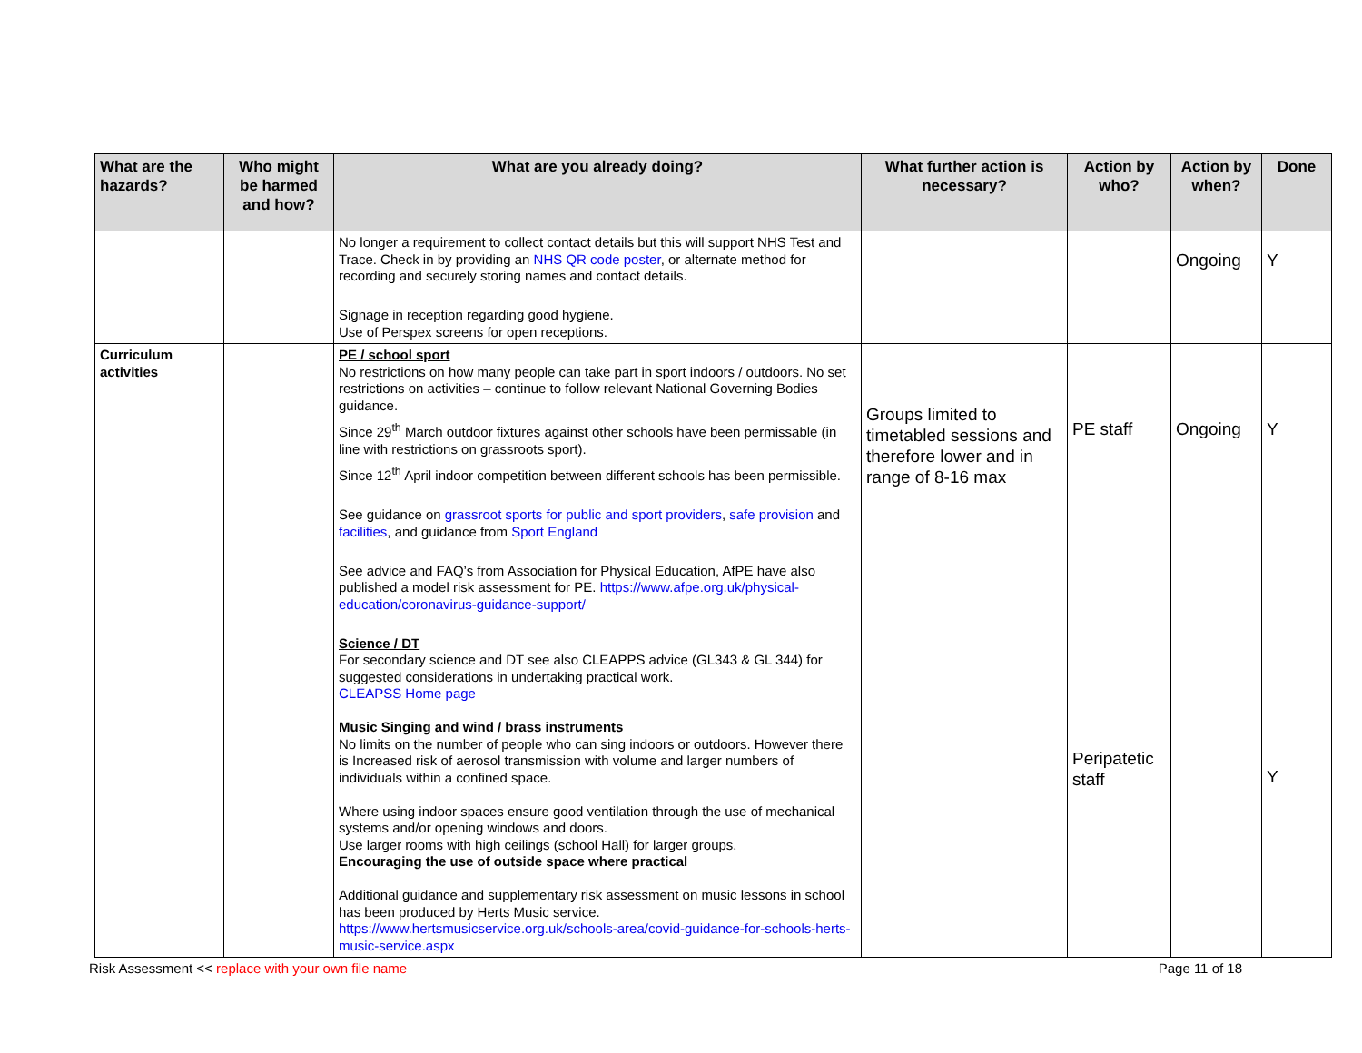| What are the hazards? | Who might be harmed and how? | What are you already doing? | What further action is necessary? | Action by who? | Action by when? | Done |
| --- | --- | --- | --- | --- | --- | --- |
| | | No longer a requirement to collect contact details but this will support NHS Test and Trace. Check in by providing an NHS QR code poster , or alternate method for recording and securely storing names and contact details. Signage in reception regarding good hygiene. Use of Perspex screens for open receptions. | | | Ongoing | Y |
| Curriculum activities | | PE / school sport No restrictions on how many people can take part in sport indoors / outdoors. No set restrictions on activities – continue to follow relevant National Governing Bodies guidance. Since 29<sup>th</sup> March outdoor fixtures against other schools have been permissable (in line with restrictions on grassroots sport). Since 12<sup>th</sup> April indoor competition between different schools has been permissible. See guidance on grassroot sports for public and sport providers , safe provision and facilities , and guidance from Sport England See advice and FAQ’s from Association for Physical Education, AfPE have also published a model risk assessment for PE. https://www.afpe.org.uk/physical-education/coronavirus-guidance-support/ Science / DT For secondary science and DT see also CLEAPPS advice (GL343 & GL 344) for suggested considerations in undertaking practical work. CLEAPSS Home page Music Singing and wind / brass instruments No limits on the number of people who can sing indoors or outdoors. However there is Increased risk of aerosol transmission with volume and larger numbers of individuals within a confined space. Where using indoor spaces ensure good ventilation through the use of mechanical systems and/or opening windows and doors. Use larger rooms with high ceilings (school Hall) for larger groups. Encouraging the use of outside space where practical Additional guidance and supplementary risk assessment on music lessons in school has been produced by Herts Music service. https://www.hertsmusicservice.org.uk/schools-area/covid-guidance-for-schools-herts-music-service.aspx | Groups limited to timetabled sessions and therefore lower and in range of 8-16 max | PE staff Peripatetic staff | Ongoing | Y Y |
Risk Assessment << replace with your own file name Page 11 of 18